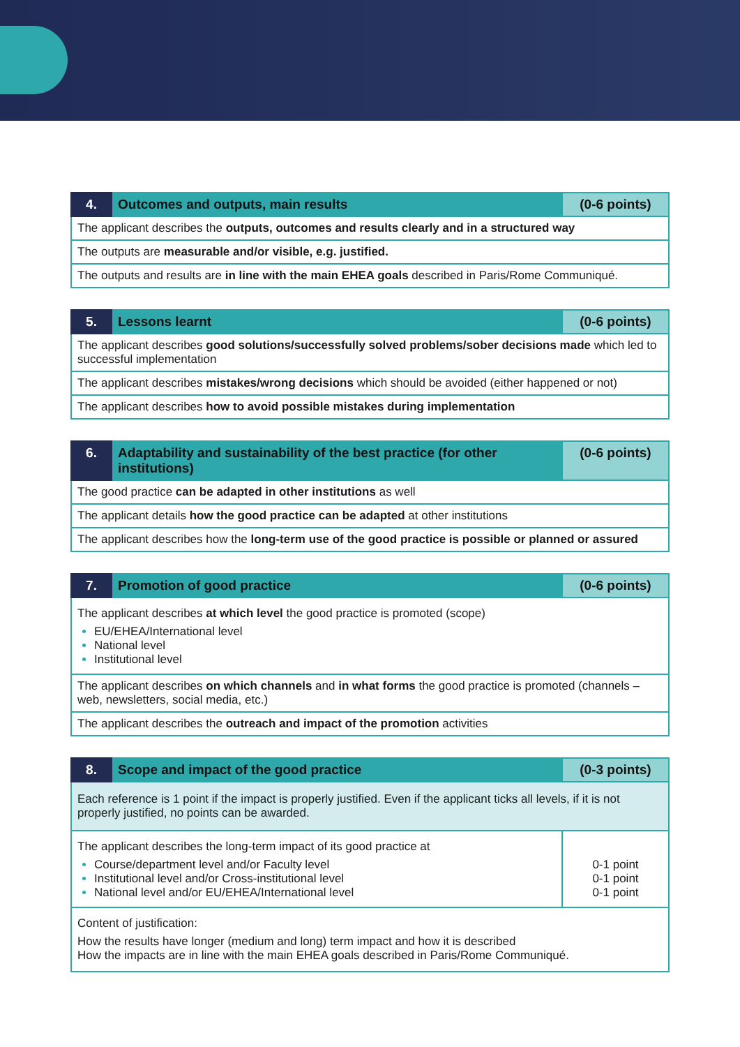| 4. | Outcomes and outputs, main results | (0-6 points) |
| --- | --- | --- |
| The applicant describes the outputs, outcomes and results clearly and in a structured way | | |
| The outputs are measurable and/or visible, e.g. justified. | | |
| The outputs and results are in line with the main EHEA goals described in Paris/Rome Communiqué. | | |
| 5. | Lessons learnt | (0-6 points) |
| --- | --- | --- |
| The applicant describes good solutions/successfully solved problems/sober decisions made which led to successful implementation | | |
| The applicant describes mistakes/wrong decisions which should be avoided (either happened or not) | | |
| The applicant describes how to avoid possible mistakes during implementation | | |
| 6. | Adaptability and sustainability of the best practice (for other institutions) | (0-6 points) |
| --- | --- | --- |
| The good practice can be adapted in other institutions as well | | |
| The applicant details how the good practice can be adapted at other institutions | | |
| The applicant describes how the long-term use of the good practice is possible or planned or assured | | |
| 7. | Promotion of good practice | (0-6 points) |
| --- | --- | --- |
| The applicant describes at which level the good practice is promoted (scope) EU/EHEA/International level National level Institutional level | | |
| The applicant describes on which channels and in what forms the good practice is promoted (channels – web, newsletters, social media, etc.) | | |
| The applicant describes the outreach and impact of the promotion activities | | |
| 8. | Scope and impact of the good practice | (0-3 points) |
| --- | --- | --- |
| Each reference is 1 point if the impact is properly justified. Even if the applicant ticks all levels, if it is not properly justified, no points can be awarded. | | |
| The applicant describes the long-term impact of its good practice at Course/department level and/or Faculty level Institutional level and/or Cross-institutional level National level and/or EU/EHEA/International level | | 0-1 point 0-1 point 0-1 point |
| Content of justification: How the results have longer (medium and long) term impact and how it is described How the impacts are in line with the main EHEA goals described in Paris/Rome Communiqué. | | |